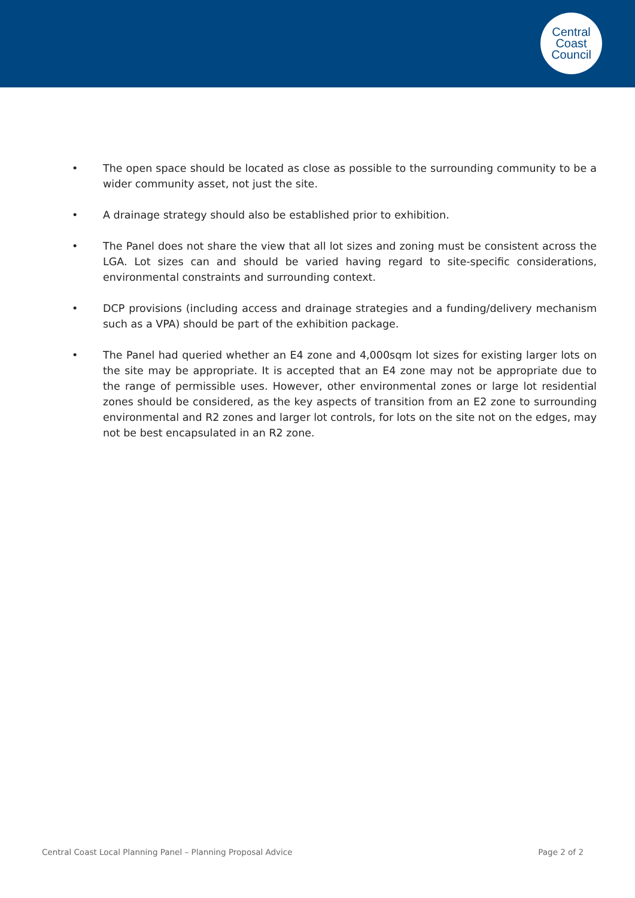Central
Coast
Council
• The open space should be located as close as possible to the surrounding community to be a wider community asset, not just the site.
• A drainage strategy should also be established prior to exhibition.
• The Panel does not share the view that all lot sizes and zoning must be consistent across the LGA. Lot sizes can and should be varied having regard to site-specific considerations, environmental constraints and surrounding context.
• DCP provisions (including access and drainage strategies and a funding/delivery mechanism such as a VPA) should be part of the exhibition package.
• The Panel had queried whether an E4 zone and 4,000sqm lot sizes for existing larger lots on the site may be appropriate. It is accepted that an E4 zone may not be appropriate due to the range of permissible uses. However, other environmental zones or large lot residential zones should be considered, as the key aspects of transition from an E2 zone to surrounding environmental and R2 zones and larger lot controls, for lots on the site not on the edges, may not be best encapsulated in an R2 zone.
Central Coast Local Planning Panel – Planning Proposal Advice Page 2 of 2